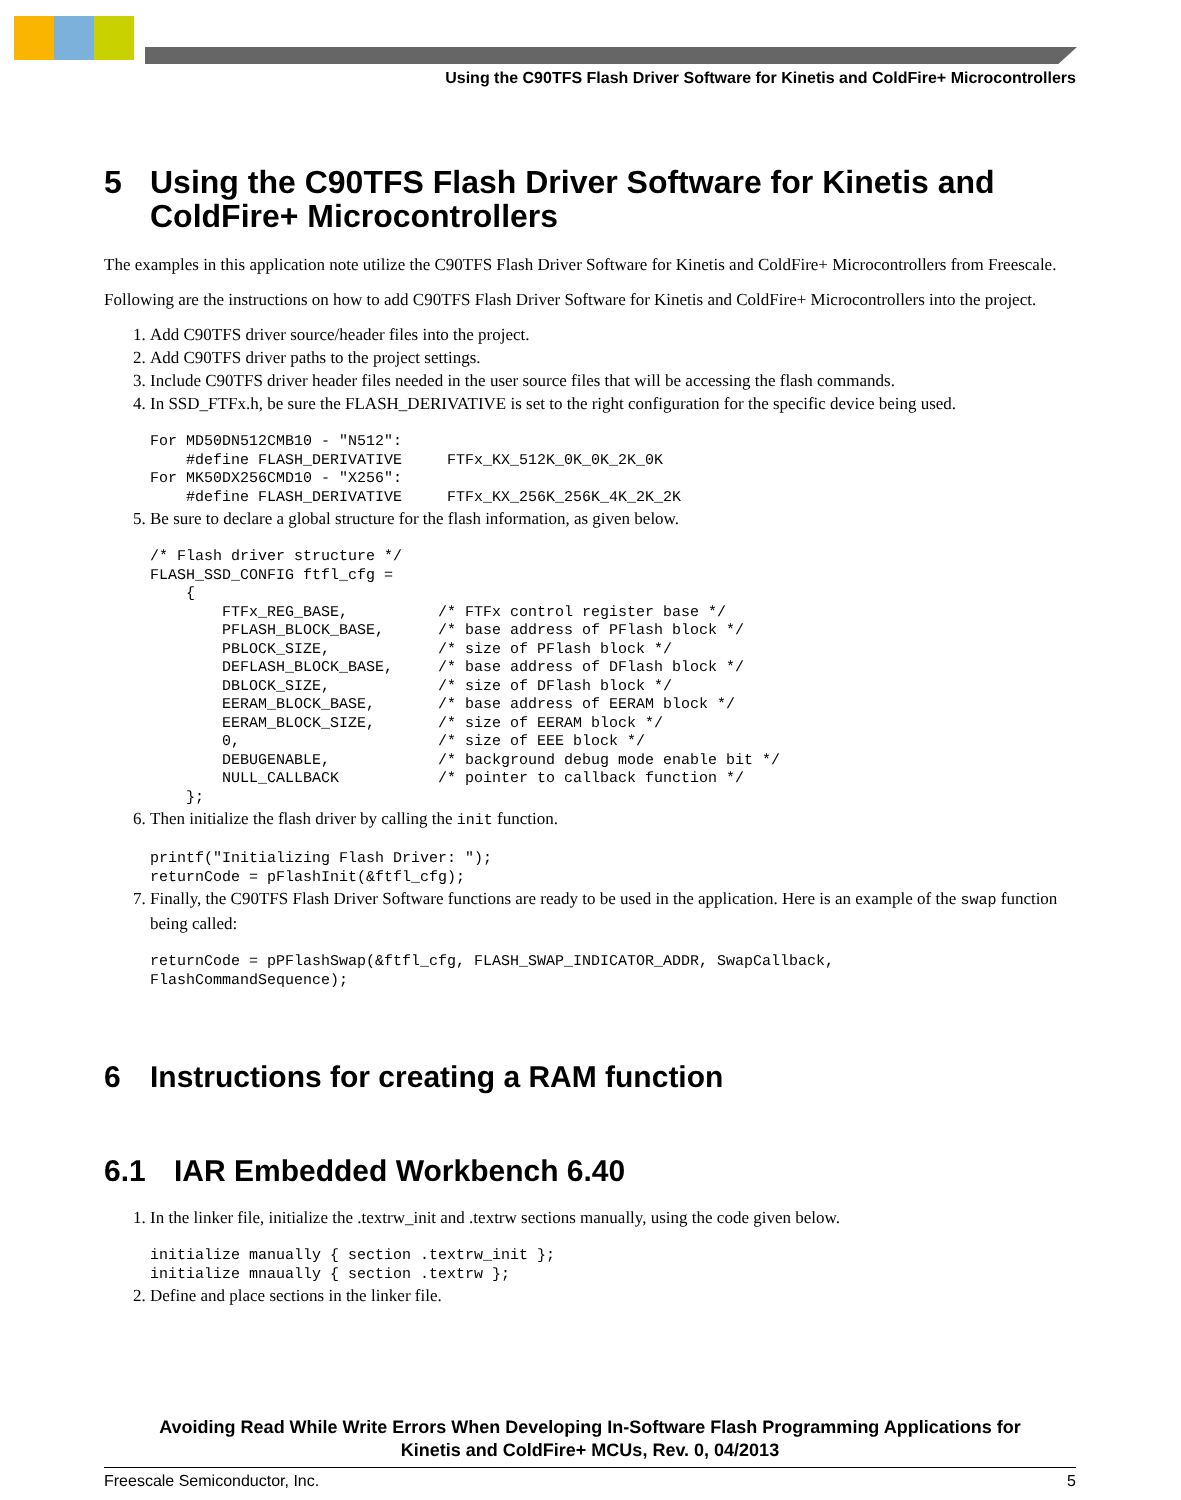Using the C90TFS Flash Driver Software for Kinetis and ColdFire+ Microcontrollers
5 Using the C90TFS Flash Driver Software for Kinetis and ColdFire+ Microcontrollers
The examples in this application note utilize the C90TFS Flash Driver Software for Kinetis and ColdFire+ Microcontrollers from Freescale.
Following are the instructions on how to add C90TFS Flash Driver Software for Kinetis and ColdFire+ Microcontrollers into the project.
1. Add C90TFS driver source/header files into the project.
2. Add C90TFS driver paths to the project settings.
3. Include C90TFS driver header files needed in the user source files that will be accessing the flash commands.
4. In SSD_FTFx.h, be sure the FLASH_DERIVATIVE is set to the right configuration for the specific device being used.
For MD50DN512CMB10 - "N512":
    #define FLASH_DERIVATIVE     FTFx_KX_512K_0K_0K_2K_0K
For MK50DX256CMD10 - "X256":
    #define FLASH_DERIVATIVE     FTFx_KX_256K_256K_4K_2K_2K
5. Be sure to declare a global structure for the flash information, as given below.
/* Flash driver structure */
FLASH_SSD_CONFIG ftfl_cfg =
    {
        FTFx_REG_BASE,          /* FTFx control register base */
        PFLASH_BLOCK_BASE,      /* base address of PFlash block */
        PBLOCK_SIZE,            /* size of PFlash block */
        DEFLASH_BLOCK_BASE,     /* base address of DFlash block */
        DBLOCK_SIZE,            /* size of DFlash block */
        EERAM_BLOCK_BASE,       /* base address of EERAM block */
        EERAM_BLOCK_SIZE,       /* size of EERAM block */
        0,                      /* size of EEE block */
        DEBUGENABLE,            /* background debug mode enable bit */
        NULL_CALLBACK           /* pointer to callback function */
    };
6. Then initialize the flash driver by calling the init function.
printf("Initializing Flash Driver: ");
returnCode = pFlashInit(&ftfl_cfg);
7. Finally, the C90TFS Flash Driver Software functions are ready to be used in the application. Here is an example of the swap function being called:
returnCode = pPFlashSwap(&ftfl_cfg, FLASH_SWAP_INDICATOR_ADDR, SwapCallback,
FlashCommandSequence);
6 Instructions for creating a RAM function
6.1 IAR Embedded Workbench 6.40
1. In the linker file, initialize the .textrw_init and .textrw sections manually, using the code given below.
initialize manually { section .textrw_init };
initialize mnaually { section .textrw };
2. Define and place sections in the linker file.
Avoiding Read While Write Errors When Developing In-Software Flash Programming Applications for
Kinetis and ColdFire+ MCUs, Rev. 0, 04/2013
Freescale Semiconductor, Inc. 5